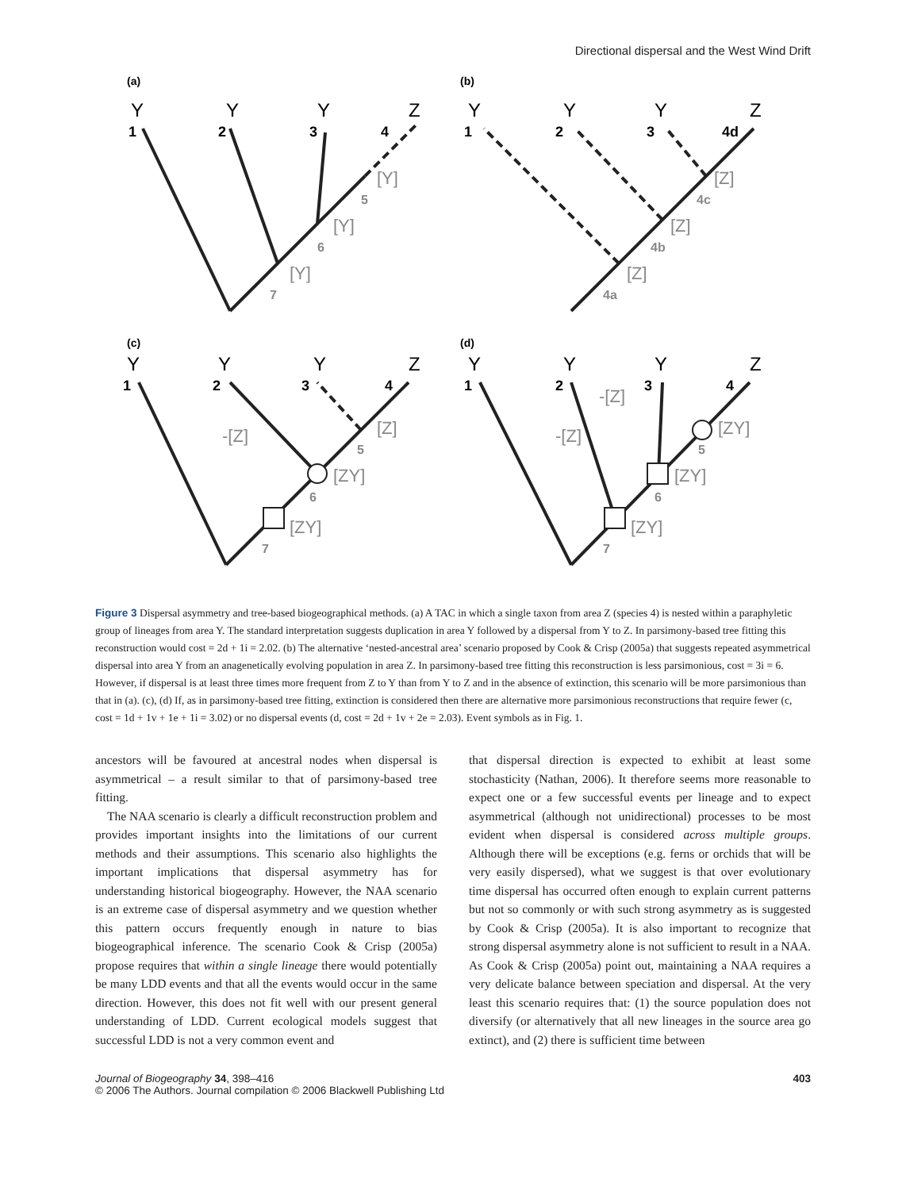Directional dispersal and the West Wind Drift
(a)
Y
Y
Y
Z
1
2
3
4
[Y]
[Y]
[Y]
5
6
7
(b)
Y
Y
Y
Z
1
2
3
4d
[Z]
[Z]
[Z]
4c
4b
4a
(c)
Y
Y
Y
Z
1
2
3
4
-[Z]
[Z]
[ZY]
[ZY]
5
6
7
(d)
Y
Y
Y
Z
1
2
3
4
-[Z]
-[Z]
[ZY]
[ZY]
[ZY]
5
6
7
Figure 3 Dispersal asymmetry and tree-based biogeographical methods. (a) A TAC in which a single taxon from area Z (species 4) is nested within a paraphyletic group of lineages from area Y. The standard interpretation suggests duplication in area Y followed by a dispersal from Y to Z. In parsimony-based tree fitting this reconstruction would cost = 2d + 1i = 2.02. (b) The alternative ‘nested-ancestral area’ scenario proposed by Cook & Crisp (2005a) that suggests repeated asymmetrical dispersal into area Y from an anagenetically evolving population in area Z. In parsimony-based tree fitting this reconstruction is less parsimonious, cost = 3i = 6. However, if dispersal is at least three times more frequent from Z to Y than from Y to Z and in the absence of extinction, this scenario will be more parsimonious than that in (a). (c), (d) If, as in parsimony-based tree fitting, extinction is considered then there are alternative more parsimonious reconstructions that require fewer (c, cost = 1d + 1v + 1e + 1i = 3.02) or no dispersal events (d, cost = 2d + 1v + 2e = 2.03). Event symbols as in Fig. 1.
ancestors will be favoured at ancestral nodes when dispersal is asymmetrical – a result similar to that of parsimony-based tree fitting.
The NAA scenario is clearly a difficult reconstruction problem and provides important insights into the limitations of our current methods and their assumptions. This scenario also highlights the important implications that dispersal asymmetry has for understanding historical biogeography. However, the NAA scenario is an extreme case of dispersal asymmetry and we question whether this pattern occurs frequently enough in nature to bias biogeographical inference. The scenario Cook & Crisp (2005a) propose requires that within a single lineage there would potentially be many LDD events and that all the events would occur in the same direction. However, this does not fit well with our present general understanding of LDD. Current ecological models suggest that successful LDD is not a very common event and
that dispersal direction is expected to exhibit at least some stochasticity (Nathan, 2006). It therefore seems more reasonable to expect one or a few successful events per lineage and to expect asymmetrical (although not unidirectional) processes to be most evident when dispersal is considered across multiple groups. Although there will be exceptions (e.g. ferns or orchids that will be very easily dispersed), what we suggest is that over evolutionary time dispersal has occurred often enough to explain current patterns but not so commonly or with such strong asymmetry as is suggested by Cook & Crisp (2005a). It is also important to recognize that strong dispersal asymmetry alone is not sufficient to result in a NAA. As Cook & Crisp (2005a) point out, maintaining a NAA requires a very delicate balance between speciation and dispersal. At the very least this scenario requires that: (1) the source population does not diversify (or alternatively that all new lineages in the source area go extinct), and (2) there is sufficient time between
Journal of Biogeography 34, 398–416
© 2006 The Authors. Journal compilation © 2006 Blackwell Publishing Ltd
403